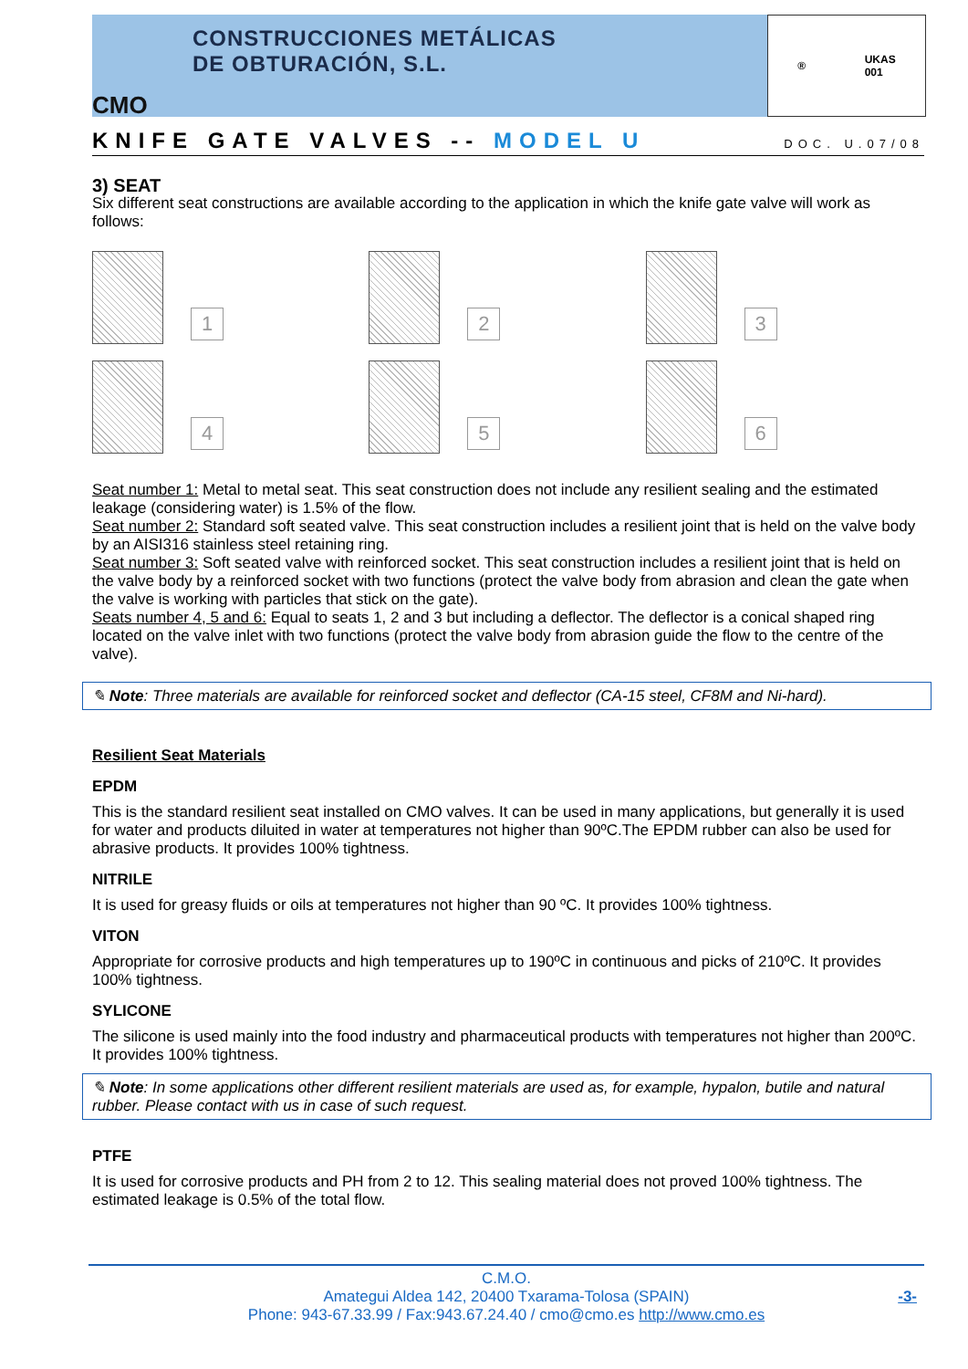CMO
CONSTRUCCIONES METÁLICAS
DE OBTURACIÓN, S.L.
® UKAS
001
KNIFE GATE VALVES -- MODEL U
DOC. U.07/08
3) SEAT
Six different seat constructions are available according to the application in which the knife gate valve will work as follows:
1
2
3
4
5
6
Seat number 1: Metal to metal seat. This seat construction does not include any resilient sealing and the estimated leakage (considering water) is 1.5% of the flow.
Seat number 2: Standard soft seated valve. This seat construction includes a resilient joint that is held on the valve body by an AISI316 stainless steel retaining ring.
Seat number 3: Soft seated valve with reinforced socket. This seat construction includes a resilient joint that is held on the valve body by a reinforced socket with two functions (protect the valve body from abrasion and clean the gate when the valve is working with particles that stick on the gate).
Seats number 4, 5 and 6: Equal to seats 1, 2 and 3 but including a deflector. The deflector is a conical shaped ring located on the valve inlet with two functions (protect the valve body from abrasion guide the flow to the centre of the valve).
✎ Note: Three materials are available for reinforced socket and deflector (CA-15 steel, CF8M and Ni-hard).
Resilient Seat Materials
EPDM
This is the standard resilient seat installed on CMO valves. It can be used in many applications, but generally it is used for water and products diluited in water at temperatures not higher than 90ºC.The EPDM rubber can also be used for abrasive products. It provides 100% tightness.
NITRILE
It is used for greasy fluids or oils at temperatures not higher than 90 ºC. It provides 100% tightness.
VITON
Appropriate for corrosive products and high temperatures up to 190ºC in continuous and picks of 210ºC. It provides 100% tightness.
SYLICONE
The silicone is used mainly into the food industry and pharmaceutical products with temperatures not higher than 200ºC. It provides 100% tightness.
✎ Note: In some applications other different resilient materials are used as, for example, hypalon, butile and natural rubber. Please contact with us in case of such request.
PTFE
It is used for corrosive products and PH from 2 to 12. This sealing material does not proved 100% tightness. The estimated leakage is 0.5% of the total flow.
C.M.O.
Amategui Aldea 142, 20400 Txarama-Tolosa (SPAIN)
Phone: 943-67.33.99 / Fax:943.67.24.40 / cmo@cmo.es http://www.cmo.es
-3-